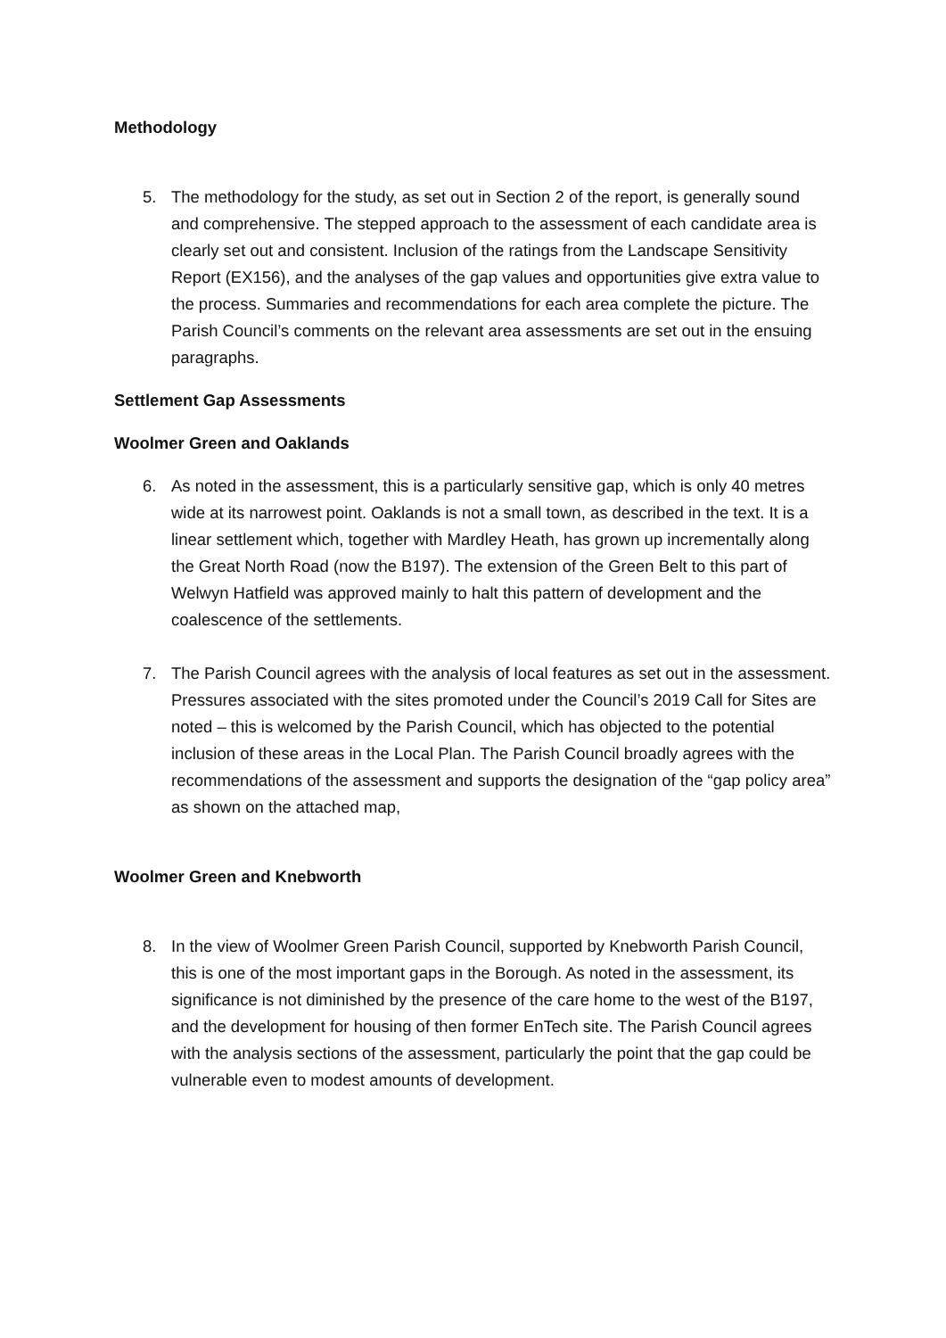Methodology
5. The methodology for the study, as set out in Section 2 of the report, is generally sound and comprehensive. The stepped approach to the assessment of each candidate area is clearly set out and consistent. Inclusion of the ratings from the Landscape Sensitivity Report (EX156), and the analyses of the gap values and opportunities give extra value to the process. Summaries and recommendations for each area complete the picture. The Parish Council’s comments on the relevant area assessments are set out in the ensuing paragraphs.
Settlement Gap Assessments
Woolmer Green and Oaklands
6. As noted in the assessment, this is a particularly sensitive gap, which is only 40 metres wide at its narrowest point. Oaklands is not a small town, as described in the text. It is a linear settlement which, together with Mardley Heath, has grown up incrementally along the Great North Road (now the B197). The extension of the Green Belt to this part of Welwyn Hatfield was approved mainly to halt this pattern of development and the coalescence of the settlements.
7. The Parish Council agrees with the analysis of local features as set out in the assessment. Pressures associated with the sites promoted under the Council’s 2019 Call for Sites are noted – this is welcomed by the Parish Council, which has objected to the potential inclusion of these areas in the Local Plan. The Parish Council broadly agrees with the recommendations of the assessment and supports the designation of the “gap policy area” as shown on the attached map,
Woolmer Green and Knebworth
8. In the view of Woolmer Green Parish Council, supported by Knebworth Parish Council, this is one of the most important gaps in the Borough. As noted in the assessment, its significance is not diminished by the presence of the care home to the west of the B197, and the development for housing of then former EnTech site. The Parish Council agrees with the analysis sections of the assessment, particularly the point that the gap could be vulnerable even to modest amounts of development.